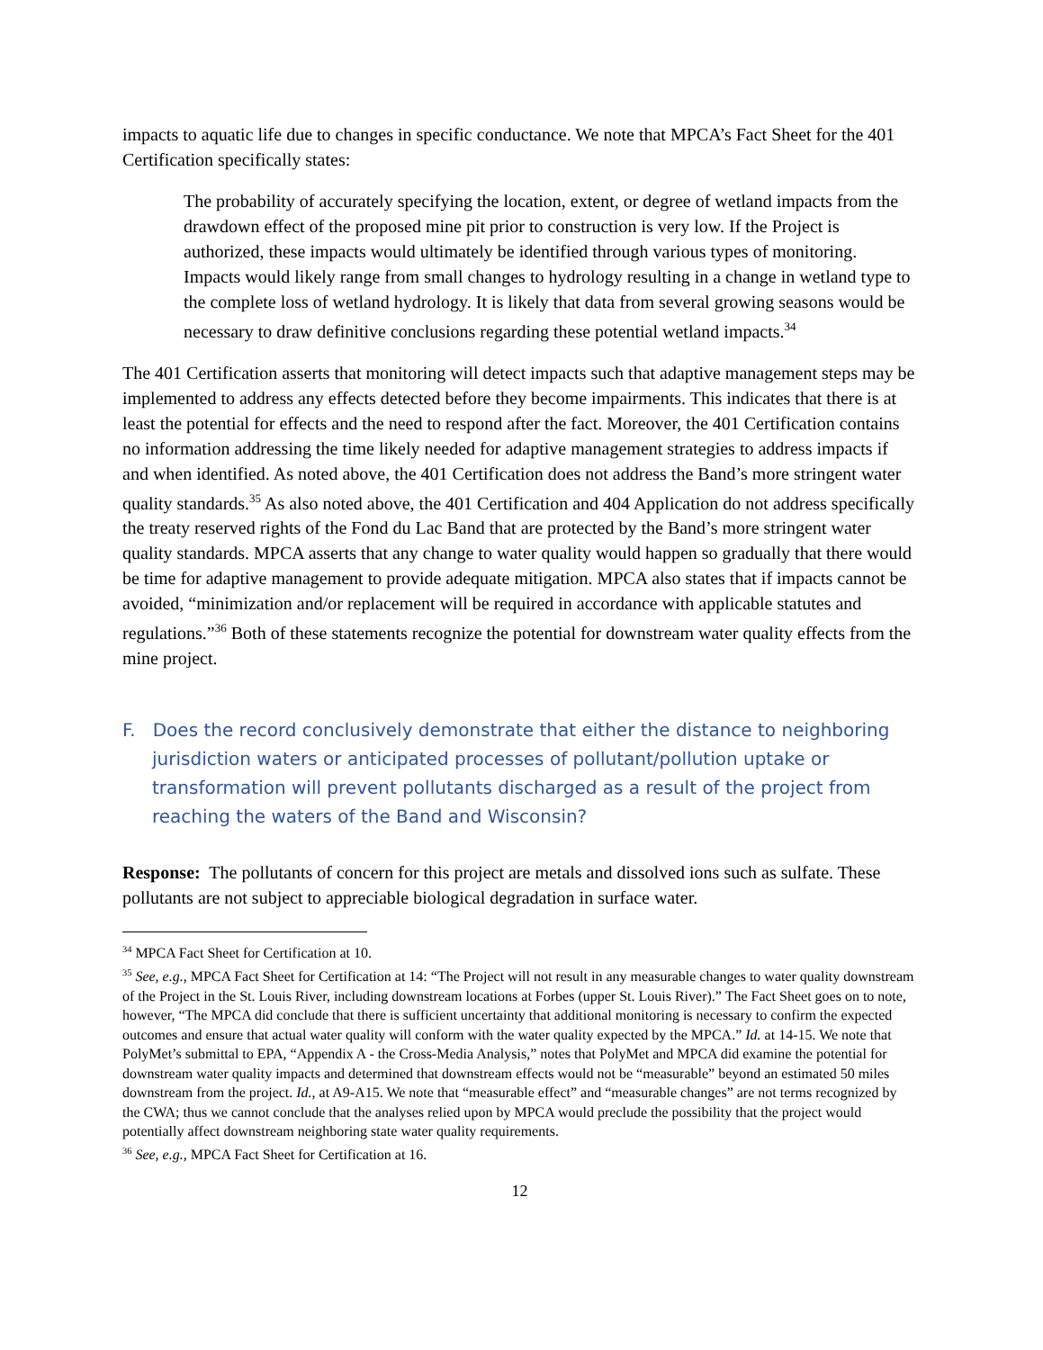impacts to aquatic life due to changes in specific conductance. We note that MPCA’s Fact Sheet for the 401 Certification specifically states:
The probability of accurately specifying the location, extent, or degree of wetland impacts from the drawdown effect of the proposed mine pit prior to construction is very low. If the Project is authorized, these impacts would ultimately be identified through various types of monitoring. Impacts would likely range from small changes to hydrology resulting in a change in wetland type to the complete loss of wetland hydrology. It is likely that data from several growing seasons would be necessary to draw definitive conclusions regarding these potential wetland impacts.<sup>34</sup>
The 401 Certification asserts that monitoring will detect impacts such that adaptive management steps may be implemented to address any effects detected before they become impairments. This indicates that there is at least the potential for effects and the need to respond after the fact. Moreover, the 401 Certification contains no information addressing the time likely needed for adaptive management strategies to address impacts if and when identified. As noted above, the 401 Certification does not address the Band’s more stringent water quality standards.<sup>35</sup> As also noted above, the 401 Certification and 404 Application do not address specifically the treaty reserved rights of the Fond du Lac Band that are protected by the Band’s more stringent water quality standards. MPCA asserts that any change to water quality would happen so gradually that there would be time for adaptive management to provide adequate mitigation. MPCA also states that if impacts cannot be avoided, “minimization and/or replacement will be required in accordance with applicable statutes and regulations.”<sup>36</sup> Both of these statements recognize the potential for downstream water quality effects from the mine project.
F. Does the record conclusively demonstrate that either the distance to neighboring jurisdiction waters or anticipated processes of pollutant/pollution uptake or transformation will prevent pollutants discharged as a result of the project from reaching the waters of the Band and Wisconsin?
Response: The pollutants of concern for this project are metals and dissolved ions such as sulfate. These pollutants are not subject to appreciable biological degradation in surface water.
<sup>34</sup> MPCA Fact Sheet for Certification at 10.
<sup>35</sup> See, e.g., MPCA Fact Sheet for Certification at 14: “The Project will not result in any measurable changes to water quality downstream of the Project in the St. Louis River, including downstream locations at Forbes (upper St. Louis River).” The Fact Sheet goes on to note, however, “The MPCA did conclude that there is sufficient uncertainty that additional monitoring is necessary to confirm the expected outcomes and ensure that actual water quality will conform with the water quality expected by the MPCA.” Id. at 14-15. We note that PolyMet’s submittal to EPA, “Appendix A - the Cross-Media Analysis,” notes that PolyMet and MPCA did examine the potential for downstream water quality impacts and determined that downstream effects would not be “measurable” beyond an estimated 50 miles downstream from the project. Id., at A9-A15. We note that “measurable effect” and “measurable changes” are not terms recognized by the CWA; thus we cannot conclude that the analyses relied upon by MPCA would preclude the possibility that the project would potentially affect downstream neighboring state water quality requirements.
<sup>36</sup> See, e.g., MPCA Fact Sheet for Certification at 16.
12